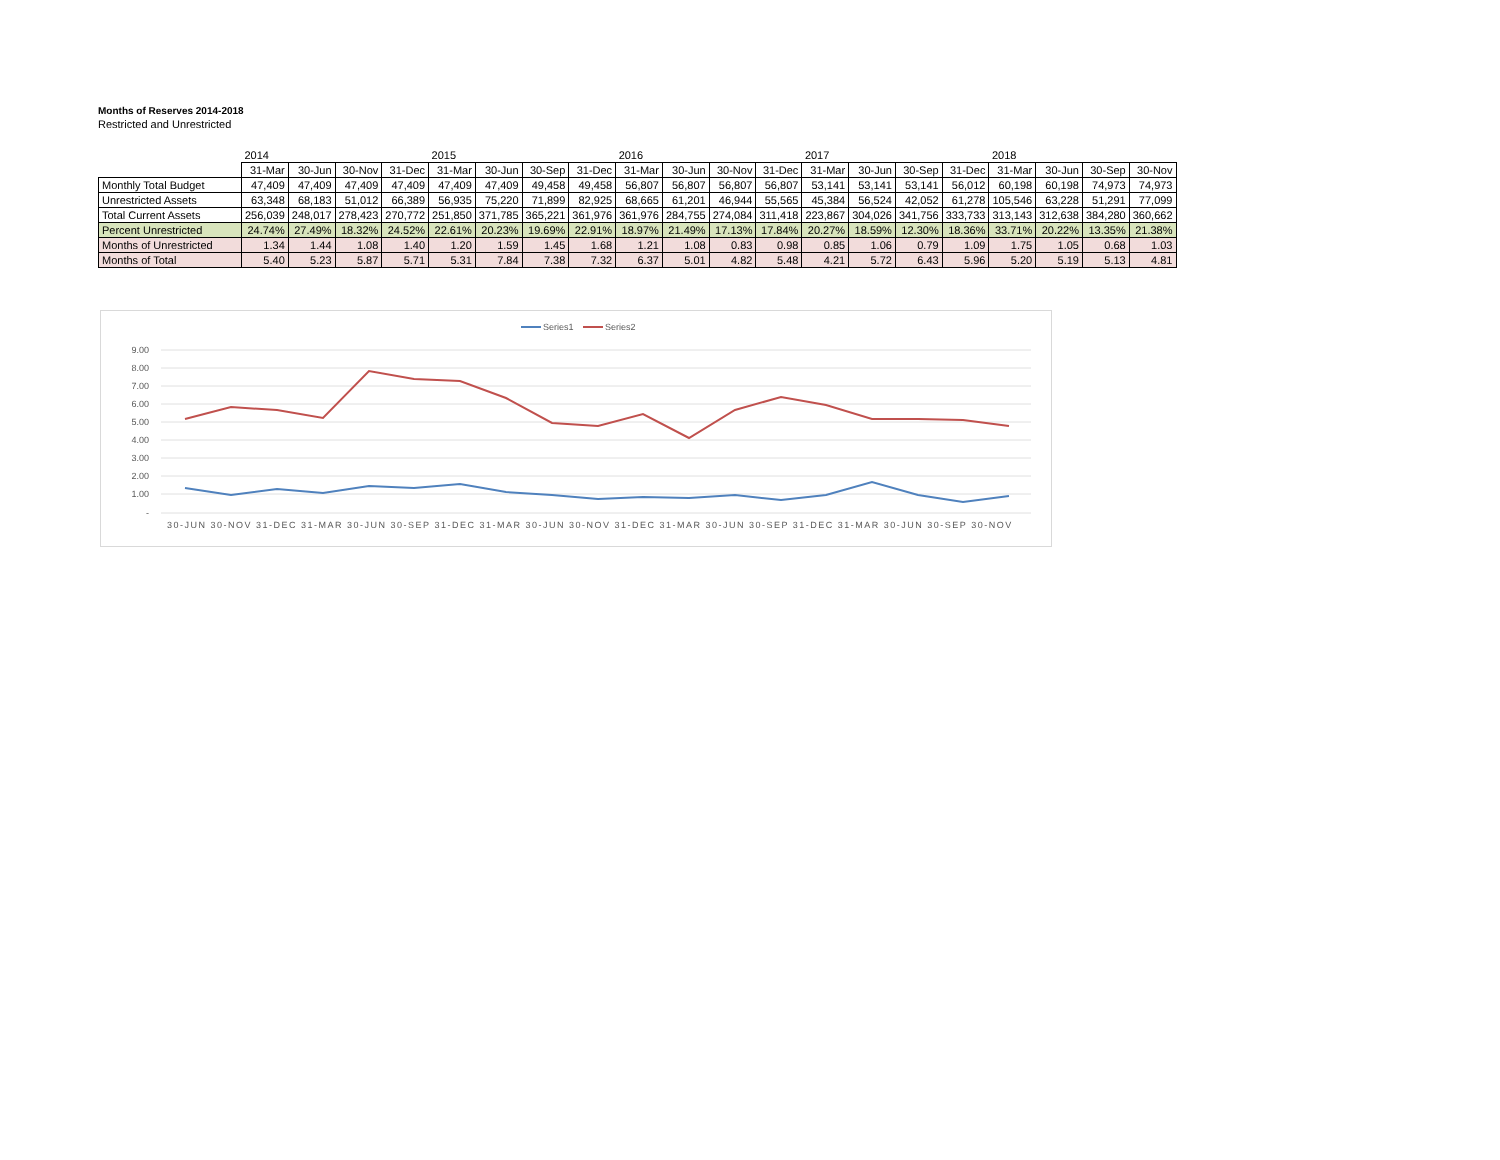Months of Reserves 2014-2018
Restricted and Unrestricted
| | 2014 | | | | 2015 | | | | 2016 | | | | 2017 | | | | 2018 | | | |
| --- | --- | --- | --- | --- | --- | --- | --- | --- | --- | --- | --- | --- | --- | --- | --- | --- | --- | --- | --- | --- |
| | 31-Mar | 30-Jun | 30-Nov | 31-Dec | 31-Mar | 30-Jun | 30-Sep | 31-Dec | 31-Mar | 30-Jun | 30-Nov | 31-Dec | 31-Mar | 30-Jun | 30-Sep | 31-Dec | 31-Mar | 30-Jun | 30-Sep | 30-Nov |
| Monthly Total Budget | 47,409 | 47,409 | 47,409 | 47,409 | 47,409 | 47,409 | 49,458 | 49,458 | 56,807 | 56,807 | 56,807 | 56,807 | 53,141 | 53,141 | 53,141 | 56,012 | 60,198 | 60,198 | 74,973 | 74,973 |
| Unrestricted Assets | 63,348 | 68,183 | 51,012 | 66,389 | 56,935 | 75,220 | 71,899 | 82,925 | 68,665 | 61,201 | 46,944 | 55,565 | 45,384 | 56,524 | 42,052 | 61,278 | 105,546 | 63,228 | 51,291 | 77,099 |
| Total Current Assets | 256,039 | 248,017 | 278,423 | 270,772 | 251,850 | 371,785 | 365,221 | 361,976 | 361,976 | 284,755 | 274,084 | 311,418 | 223,867 | 304,026 | 341,756 | 333,733 | 313,143 | 312,638 | 384,280 | 360,662 |
| Percent Unrestricted | 24.74% | 27.49% | 18.32% | 24.52% | 22.61% | 20.23% | 19.69% | 22.91% | 18.97% | 21.49% | 17.13% | 17.84% | 20.27% | 18.59% | 12.30% | 18.36% | 33.71% | 20.22% | 13.35% | 21.38% |
| Months of Unrestricted | 1.34 | 1.44 | 1.08 | 1.40 | 1.20 | 1.59 | 1.45 | 1.68 | 1.21 | 1.08 | 0.83 | 0.98 | 0.85 | 1.06 | 0.79 | 1.09 | 1.75 | 1.05 | 0.68 | 1.03 |
| Months of Total | 5.40 | 5.23 | 5.87 | 5.71 | 5.31 | 7.84 | 7.38 | 7.32 | 6.37 | 5.01 | 4.82 | 5.48 | 4.21 | 5.72 | 6.43 | 5.96 | 5.20 | 5.19 | 5.13 | 4.81 |
Series1
Series2
9.00
8.00
7.00
6.00
5.00
4.00
3.00
2.00
1.00
-
30-JUN 30-NOV 31-DEC 31-MAR 30-JUN 30-SEP 31-DEC 31-MAR 30-JUN 30-NOV 31-DEC 31-MAR 30-JUN 30-SEP 31-DEC 31-MAR 30-JUN 30-SEP 30-NOV